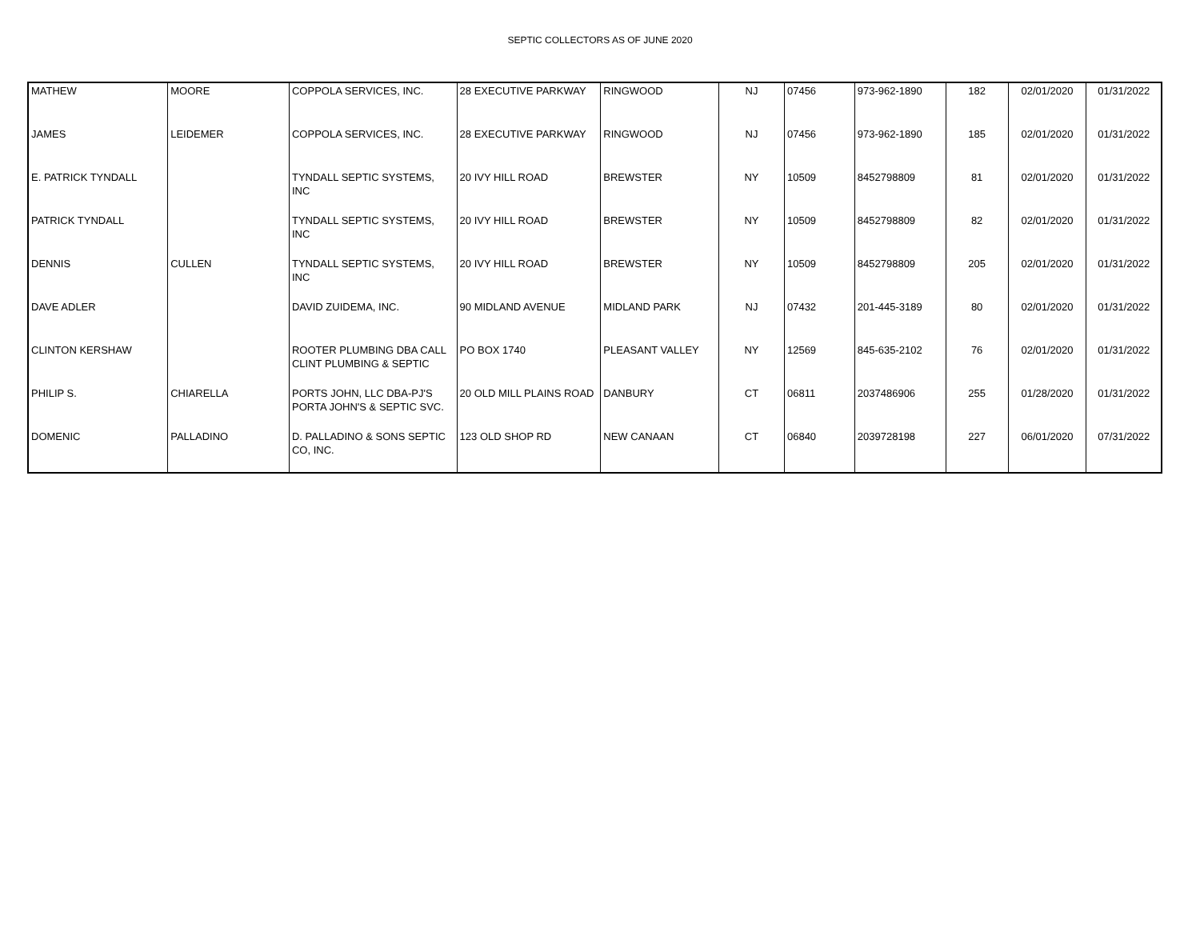SEPTIC COLLECTORS AS OF JUNE 2020
| MATHEW | MOORE | COPPOLA SERVICES, INC. | 28 EXECUTIVE PARKWAY | RINGWOOD | NJ | 07456 | 973-962-1890 | 182 | 02/01/2020 | 01/31/2022 |
| JAMES | LEIDEMER | COPPOLA SERVICES, INC. | 28 EXECUTIVE PARKWAY | RINGWOOD | NJ | 07456 | 973-962-1890 | 185 | 02/01/2020 | 01/31/2022 |
| E. PATRICK TYNDALL | | TYNDALL SEPTIC SYSTEMS, INC | 20 IVY HILL ROAD | BREWSTER | NY | 10509 | 8452798809 | 81 | 02/01/2020 | 01/31/2022 |
| PATRICK TYNDALL | | TYNDALL SEPTIC SYSTEMS, INC | 20 IVY HILL ROAD | BREWSTER | NY | 10509 | 8452798809 | 82 | 02/01/2020 | 01/31/2022 |
| DENNIS | CULLEN | TYNDALL SEPTIC SYSTEMS, INC | 20 IVY HILL ROAD | BREWSTER | NY | 10509 | 8452798809 | 205 | 02/01/2020 | 01/31/2022 |
| DAVE ADLER | | DAVID ZUIDEMA, INC. | 90 MIDLAND AVENUE | MIDLAND PARK | NJ | 07432 | 201-445-3189 | 80 | 02/01/2020 | 01/31/2022 |
| CLINTON KERSHAW | | ROOTER PLUMBING DBA CALL CLINT PLUMBING & SEPTIC | PO BOX 1740 | PLEASANT VALLEY | NY | 12569 | 845-635-2102 | 76 | 02/01/2020 | 01/31/2022 |
| PHILIP S. | CHIARELLA | PORTS JOHN, LLC DBA-PJ'S PORTA JOHN'S & SEPTIC SVC. | 20 OLD MILL PLAINS ROAD | DANBURY | CT | 06811 | 2037486906 | 255 | 01/28/2020 | 01/31/2022 |
| DOMENIC | PALLADINO | D. PALLADINO & SONS SEPTIC CO, INC. | 123 OLD SHOP RD | NEW CANAAN | CT | 06840 | 2039728198 | 227 | 06/01/2020 | 07/31/2022 |